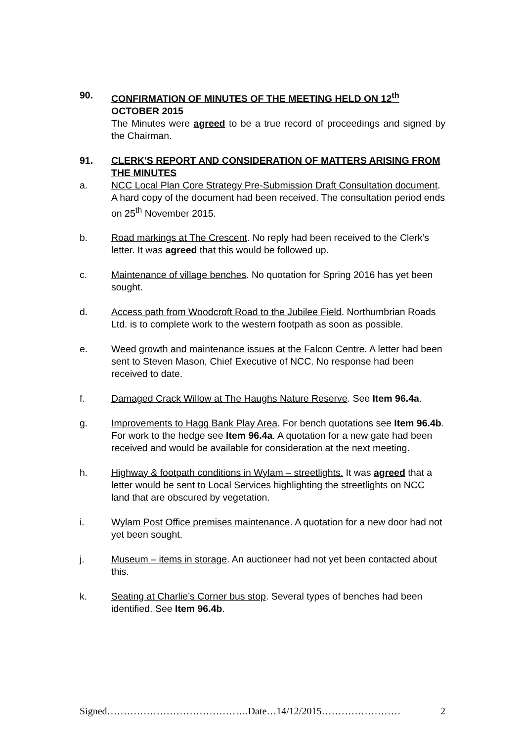90. CONFIRMATION OF MINUTES OF THE MEETING HELD ON 12<sup>th</sup> OCTOBER 2015
The Minutes were agreed to be a true record of proceedings and signed by the Chairman.
91. CLERK'S REPORT AND CONSIDERATION OF MATTERS ARISING FROM THE MINUTES
a. NCC Local Plan Core Strategy Pre-Submission Draft Consultation document. A hard copy of the document had been received. The consultation period ends on 25<sup>th</sup> November 2015.
b. Road markings at The Crescent. No reply had been received to the Clerk’s letter. It was agreed that this would be followed up.
c. Maintenance of village benches. No quotation for Spring 2016 has yet been sought.
d. Access path from Woodcroft Road to the Jubilee Field. Northumbrian Roads Ltd. is to complete work to the western footpath as soon as possible.
e. Weed growth and maintenance issues at the Falcon Centre. A letter had been sent to Steven Mason, Chief Executive of NCC. No response had been received to date.
f. Damaged Crack Willow at The Haughs Nature Reserve. See Item 96.4a.
g. Improvements to Hagg Bank Play Area. For bench quotations see Item 96.4b. For work to the hedge see Item 96.4a. A quotation for a new gate had been received and would be available for consideration at the next meeting.
h. Highway & footpath conditions in Wylam – streetlights. It was agreed that a letter would be sent to Local Services highlighting the streetlights on NCC land that are obscured by vegetation.
i. Wylam Post Office premises maintenance. A quotation for a new door had not yet been sought.
j. Museum – items in storage. An auctioneer had not yet been contacted about this.
k. Seating at Charlie’s Corner bus stop. Several types of benches had been identified. See Item 96.4b.
Signed…………………………………….Date…14/12/2015…………………… 2